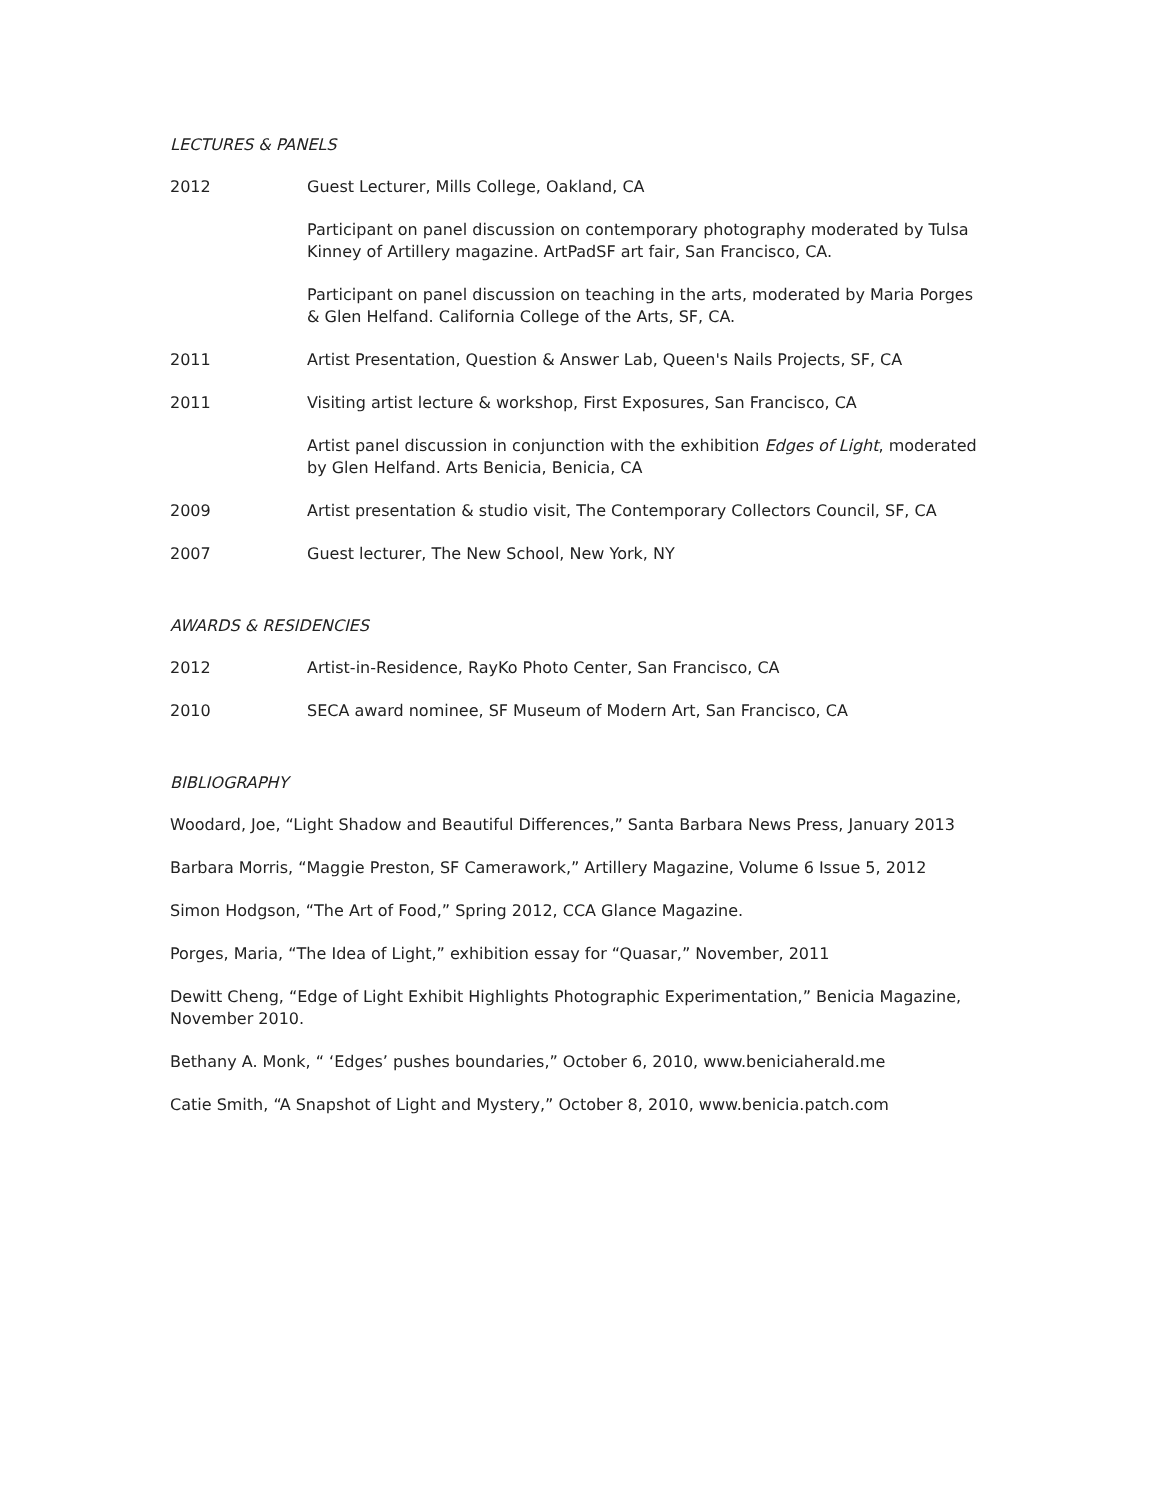LECTURES & PANELS
2012 Guest Lecturer, Mills College, Oakland, CA
Participant on panel discussion on contemporary photography moderated by Tulsa Kinney of Artillery magazine. ArtPadSF art fair, San Francisco, CA.
Participant on panel discussion on teaching in the arts, moderated by Maria Porges & Glen Helfand. California College of the Arts, SF, CA.
2011 Artist Presentation, Question & Answer Lab, Queen's Nails Projects, SF, CA
2011 Visiting artist lecture & workshop, First Exposures, San Francisco, CA
Artist panel discussion in conjunction with the exhibition Edges of Light, moderated by Glen Helfand. Arts Benicia, Benicia, CA
2009 Artist presentation & studio visit, The Contemporary Collectors Council, SF, CA
2007 Guest lecturer, The New School, New York, NY
AWARDS & RESIDENCIES
2012 Artist-in-Residence, RayKo Photo Center, San Francisco, CA
2010 SECA award nominee, SF Museum of Modern Art, San Francisco, CA
BIBLIOGRAPHY
Woodard, Joe, “Light Shadow and Beautiful Differences,” Santa Barbara News Press, January 2013
Barbara Morris, “Maggie Preston, SF Camerawork,” Artillery Magazine, Volume 6 Issue 5, 2012
Simon Hodgson, “The Art of Food,” Spring 2012, CCA Glance Magazine.
Porges, Maria, “The Idea of Light,” exhibition essay for “Quasar,” November, 2011
Dewitt Cheng, “Edge of Light Exhibit Highlights Photographic Experimentation,” Benicia Magazine, November 2010.
Bethany A. Monk, “ ‘Edges’ pushes boundaries,” October 6, 2010, www.beniciaherald.me
Catie Smith, “A Snapshot of Light and Mystery,” October 8, 2010, www.benicia.patch.com